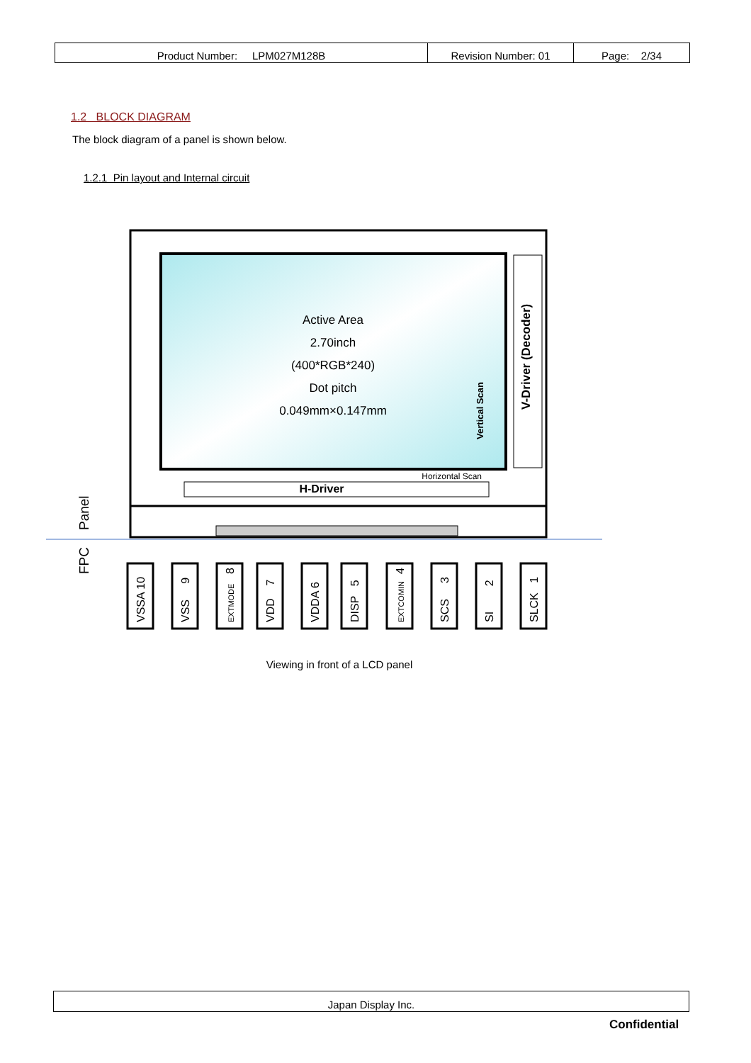| Product Number: LPM027M128B | Revision Number: 01 | Page: 2/34 |
1.2 BLOCK DIAGRAM
The block diagram of a panel is shown below.
1.2.1 Pin layout and Internal circuit
Active Area
2.70inch
(400*RGB*240)
Dot pitch
0.049mm×0.147mm
Vertical Scan
V-Driver (Decoder)
Horizontal Scan
H-Driver
Panel
FPC
VSSA 10
VSS 9
EXTMODE
8
VDD 7
VDDA 6
DISP 5
EXTCOMIN
4
SCS 3
SI 2
SLCK 1
Viewing in front of a LCD panel
Japan Display Inc.
Confidential